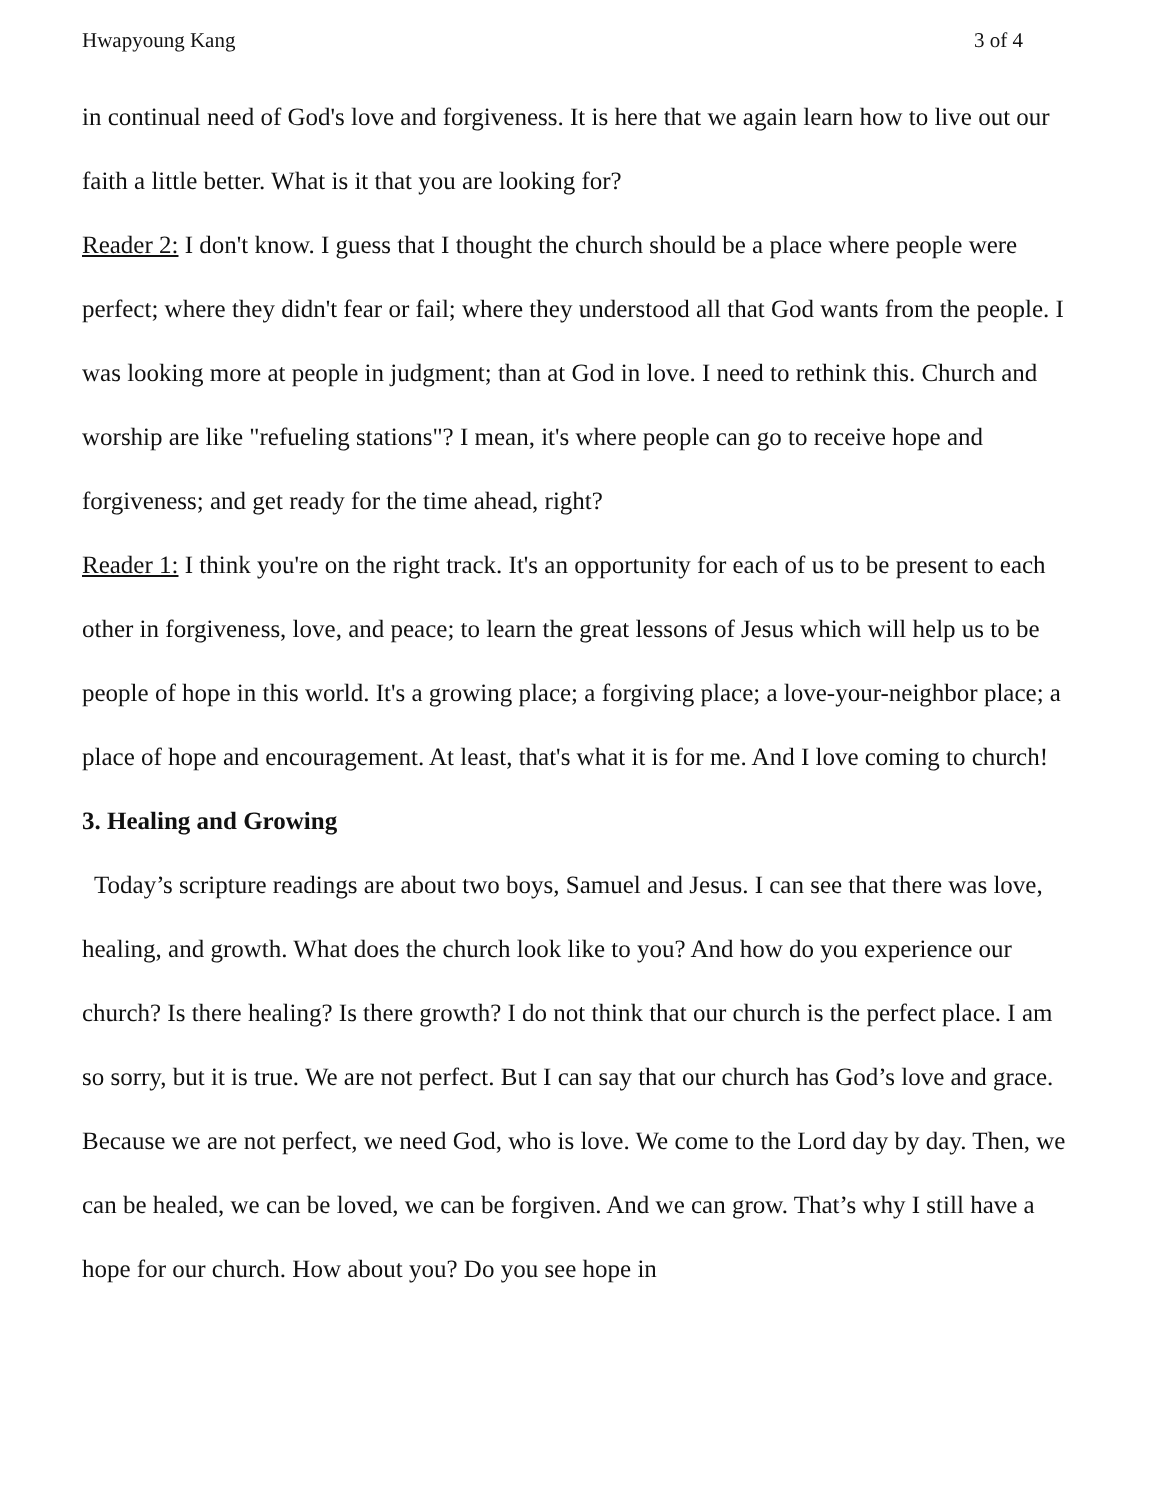Hwapyoung Kang 3 of 4
in continual need of God's love and forgiveness. It is here that we again learn how to live out our faith a little better. What is it that you are looking for?
Reader 2: I don't know. I guess that I thought the church should be a place where people were perfect; where they didn't fear or fail; where they understood all that God wants from the people. I was looking more at people in judgment; than at God in love. I need to rethink this. Church and worship are like "refueling stations"? I mean, it's where people can go to receive hope and forgiveness; and get ready for the time ahead, right?
Reader 1: I think you're on the right track. It's an opportunity for each of us to be present to each other in forgiveness, love, and peace; to learn the great lessons of Jesus which will help us to be people of hope in this world. It's a growing place; a forgiving place; a love-your-neighbor place; a place of hope and encouragement. At least, that's what it is for me. And I love coming to church!
3. Healing and Growing
Today’s scripture readings are about two boys, Samuel and Jesus. I can see that there was love, healing, and growth. What does the church look like to you? And how do you experience our church? Is there healing? Is there growth? I do not think that our church is the perfect place. I am so sorry, but it is true. We are not perfect. But I can say that our church has God’s love and grace. Because we are not perfect, we need God, who is love. We come to the Lord day by day. Then, we can be healed, we can be loved, we can be forgiven. And we can grow. That’s why I still have a hope for our church. How about you? Do you see hope in